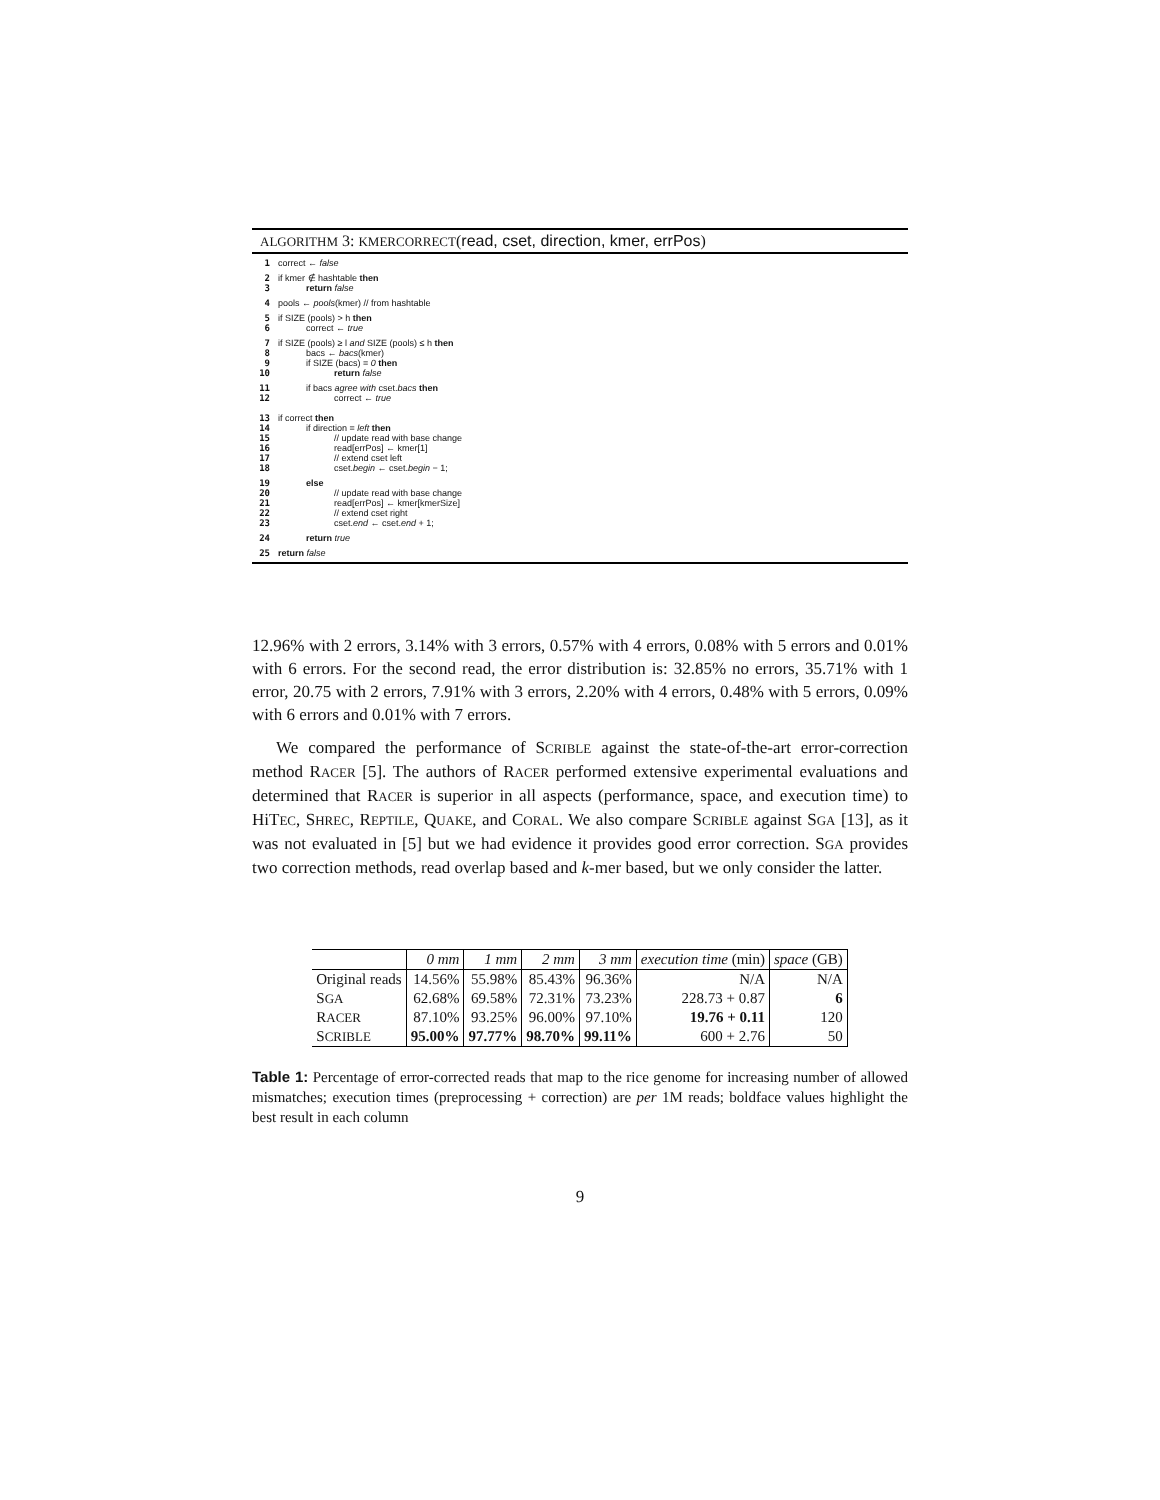ALGORITHM 3: KMERCORRECT(read, cset, direction, kmer, errPos)
1 correct ← false
2 if kmer ∉ hashtable then
3 return false
4 pools ← pools(kmer) // from hashtable
5 if SIZE (pools) > h then
6 correct ← true
7 if SIZE (pools) ≥ l and SIZE (pools) ≤ h then
8 bacs ← bacs(kmer)
9 if SIZE (bacs) = 0 then
10 return false
11 if bacs agree with cset.bacs then
12 correct ← true
13 if correct then
14 if direction = left then
15 // update read with base change
16 read[errPos] ← kmer[1]
17 // extend cset left
18 cset.begin ← cset.begin − 1;
19 else
20 // update read with base change
21 read[errPos] ← kmer[kmerSize]
22 // extend cset right
23 cset.end ← cset.end + 1;
24 return true
25 return false
12.96% with 2 errors, 3.14% with 3 errors, 0.57% with 4 errors, 0.08% with 5 errors and 0.01% with 6 errors. For the second read, the error distribution is: 32.85% no errors, 35.71% with 1 error, 20.75 with 2 errors, 7.91% with 3 errors, 2.20% with 4 errors, 0.48% with 5 errors, 0.09% with 6 errors and 0.01% with 7 errors.
We compared the performance of SCRIBLE against the state-of-the-art error-correction method RACER [5]. The authors of RACER performed extensive experimental evaluations and determined that RACER is superior in all aspects (performance, space, and execution time) to HiTEC, SHREC, REPTILE, QUAKE, and CORAL. We also compare SCRIBLE against SGA [13], as it was not evaluated in [5] but we had evidence it provides good error correction. SGA provides two correction methods, read overlap based and k-mer based, but we only consider the latter.
| | 0 mm | 1 mm | 2 mm | 3 mm | execution time (min) | space (GB) |
| --- | --- | --- | --- | --- | --- | --- |
| Original reads | 14.56% | 55.98% | 85.43% | 96.36% | N/A | N/A |
| S GA | 62.68% | 69.58% | 72.31% | 73.23% | 228.73 + 0.87 | 6 |
| R ACER | 87.10% | 93.25% | 96.00% | 97.10% | 19.76 + 0.11 | 120 |
| S CRIBLE | 95.00% | 97.77% | 98.70% | 99.11% | 600 + 2.76 | 50 |
Table 1: Percentage of error-corrected reads that map to the rice genome for increasing number of allowed mismatches; execution times (preprocessing + correction) are per 1M reads; boldface values highlight the best result in each column
9